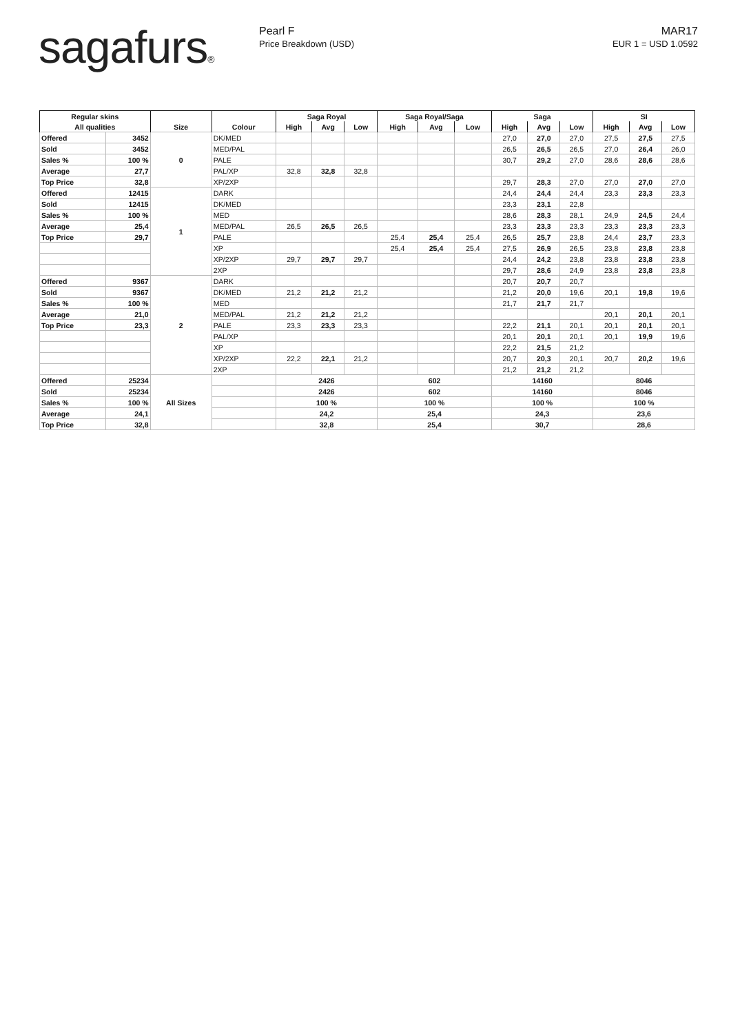sagafurs®
Pearl F
Price Breakdown (USD)
MAR17
EUR 1 = USD 1.0592
| Regular skins | | | | Saga Royal | | | Saga Royal/Saga | | | Saga | | | SI | | |
| --- | --- | --- | --- | --- | --- | --- | --- | --- | --- | --- | --- | --- | --- | --- | --- |
| All qualities | | Size | Colour | High | Avg | Low | High | Avg | Low | High | Avg | Low | High | Avg | Low |
| Offered | 3452 | 0 | DK/MED | | | | | | | 27,0 | 27,0 | 27,0 | 27,5 | 27,5 | 27,5 |
| Sold | 3452 | | MED/PAL | | | | | | | 26,5 | 26,5 | 26,5 | 27,0 | 26,4 | 26,0 |
| Sales % | 100 % | | PALE | | | | | | | 30,7 | 29,2 | 27,0 | 28,6 | 28,6 | 28,6 |
| Average | 27,7 | | PAL/XP | 32,8 | 32,8 | 32,8 | | | | | | | | | |
| Top Price | 32,8 | | XP/2XP | | | | | | | 29,7 | 28,3 | 27,0 | 27,0 | 27,0 | 27,0 |
| Offered | 12415 | 1 | DARK | | | | | | | 24,4 | 24,4 | 24,4 | 23,3 | 23,3 | 23,3 |
| Sold | 12415 | | DK/MED | | | | | | | 23,3 | 23,1 | 22,8 | | | |
| Sales % | 100 % | | MED | | | | | | | 28,6 | 28,3 | 28,1 | 24,9 | 24,5 | 24,4 |
| Average | 25,4 | | MED/PAL | 26,5 | 26,5 | 26,5 | | | | 23,3 | 23,3 | 23,3 | 23,3 | 23,3 | 23,3 |
| Top Price | 29,7 | | PALE | | | | 25,4 | 25,4 | 25,4 | 26,5 | 25,7 | 23,8 | 24,4 | 23,7 | 23,3 |
| | | | XP | | | | 25,4 | 25,4 | 25,4 | 27,5 | 26,9 | 26,5 | 23,8 | 23,8 | 23,8 |
| | | | XP/2XP | 29,7 | 29,7 | 29,7 | | | | 24,4 | 24,2 | 23,8 | 23,8 | 23,8 | 23,8 |
| | | | 2XP | | | | | | | 29,7 | 28,6 | 24,9 | 23,8 | 23,8 | 23,8 |
| Offered | 9367 | 2 | DARK | | | | | | | 20,7 | 20,7 | 20,7 | | | |
| Sold | 9367 | | DK/MED | 21,2 | 21,2 | 21,2 | | | | 21,2 | 20,0 | 19,6 | 20,1 | 19,8 | 19,6 |
| Sales % | 100 % | | MED | | | | | | | 21,7 | 21,7 | 21,7 | | | |
| Average | 21,0 | | MED/PAL | 21,2 | 21,2 | 21,2 | | | | | | | 20,1 | 20,1 | 20,1 |
| Top Price | 23,3 | | PALE | 23,3 | 23,3 | 23,3 | | | | 22,2 | 21,1 | 20,1 | 20,1 | 20,1 | 20,1 |
| | | | PAL/XP | | | | | | | 20,1 | 20,1 | 20,1 | 20,1 | 19,9 | 19,6 |
| | | | XP | | | | | | | 22,2 | 21,5 | 21,2 | | | |
| | | | XP/2XP | 22,2 | 22,1 | 21,2 | | | | 20,7 | 20,3 | 20,1 | 20,7 | 20,2 | 19,6 |
| | | | 2XP | | | | | | | 21,2 | 21,2 | 21,2 | | | |
| Offered | 25234 | All Sizes | | 2426 | | | 602 | | | 14160 | | | 8046 | | |
| Sold | 25234 | | | 2426 | | | 602 | | | 14160 | | | 8046 | | |
| Sales % | 100 % | | | 100 % | | | 100 % | | | 100 % | | | 100 % | | |
| Average | 24,1 | | | 24,2 | | | 25,4 | | | 24,3 | | | 23,6 | | |
| Top Price | 32,8 | | | 32,8 | | | 25,4 | | | 30,7 | | | 28,6 | | |